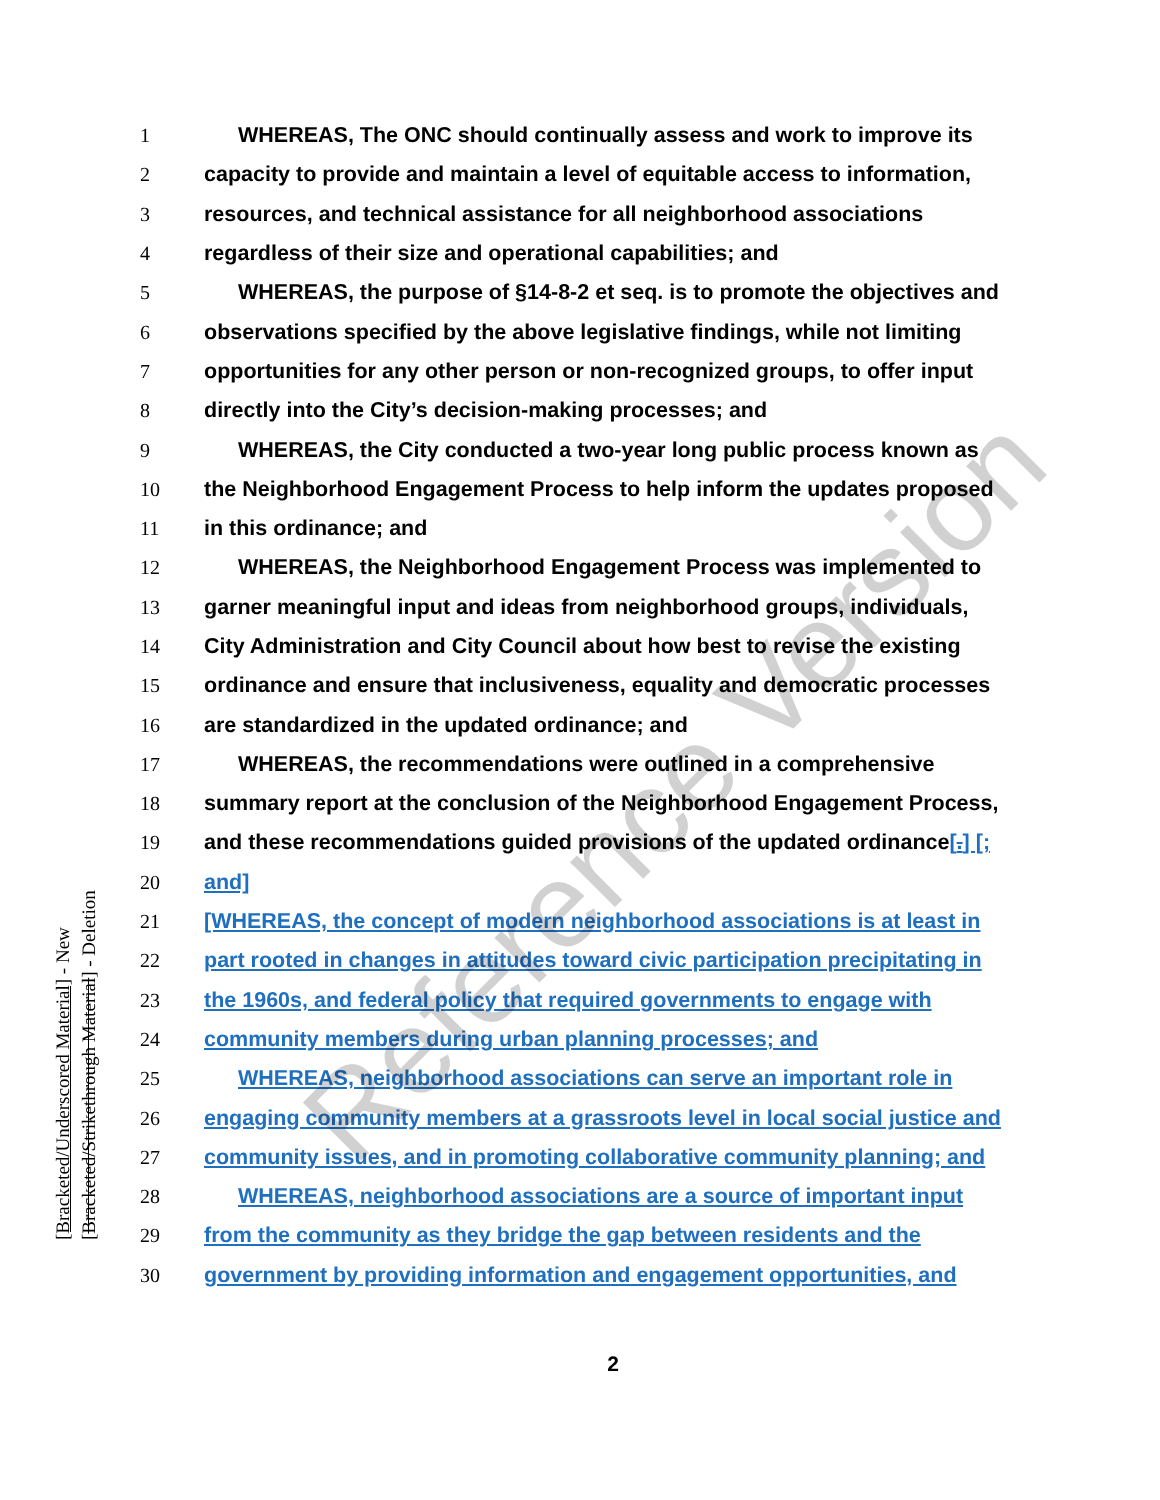[Bracketed/Underscored Material] - New
[Bracketed/Strikethrough Material] - Deletion
1 WHEREAS, The ONC should continually assess and work to improve its
2 capacity to provide and maintain a level of equitable access to information,
3 resources, and technical assistance for all neighborhood associations
4 regardless of their size and operational capabilities; and
5 WHEREAS, the purpose of §14-8-2 et seq. is to promote the objectives and
6 observations specified by the above legislative findings, while not limiting
7 opportunities for any other person or non-recognized groups, to offer input
8 directly into the City’s decision-making processes; and
9 WHEREAS, the City conducted a two-year long public process known as
10 the Neighborhood Engagement Process to help inform the updates proposed
11 in this ordinance; and
12 WHEREAS, the Neighborhood Engagement Process was implemented to
13 garner meaningful input and ideas from neighborhood groups, individuals,
14 City Administration and City Council about how best to revise the existing
15 ordinance and ensure that inclusiveness, equality and democratic processes
16 are standardized in the updated ordinance; and
17 WHEREAS, the recommendations were outlined in a comprehensive
18 summary report at the conclusion of the Neighborhood Engagement Process,
19 and these recommendations guided provisions of the updated ordinance[.] [;
20 and]
21 [WHEREAS, the concept of modern neighborhood associations is at least in
22 part rooted in changes in attitudes toward civic participation precipitating in
23 the 1960s, and federal policy that required governments to engage with
24 community members during urban planning processes; and
25 WHEREAS, neighborhood associations can serve an important role in
26 engaging community members at a grassroots level in local social justice and
27 community issues, and in promoting collaborative community planning; and
28 WHEREAS, neighborhood associations are a source of important input
29 from the community as they bridge the gap between residents and the
30 government by providing information and engagement opportunities, and
2
Reference Version